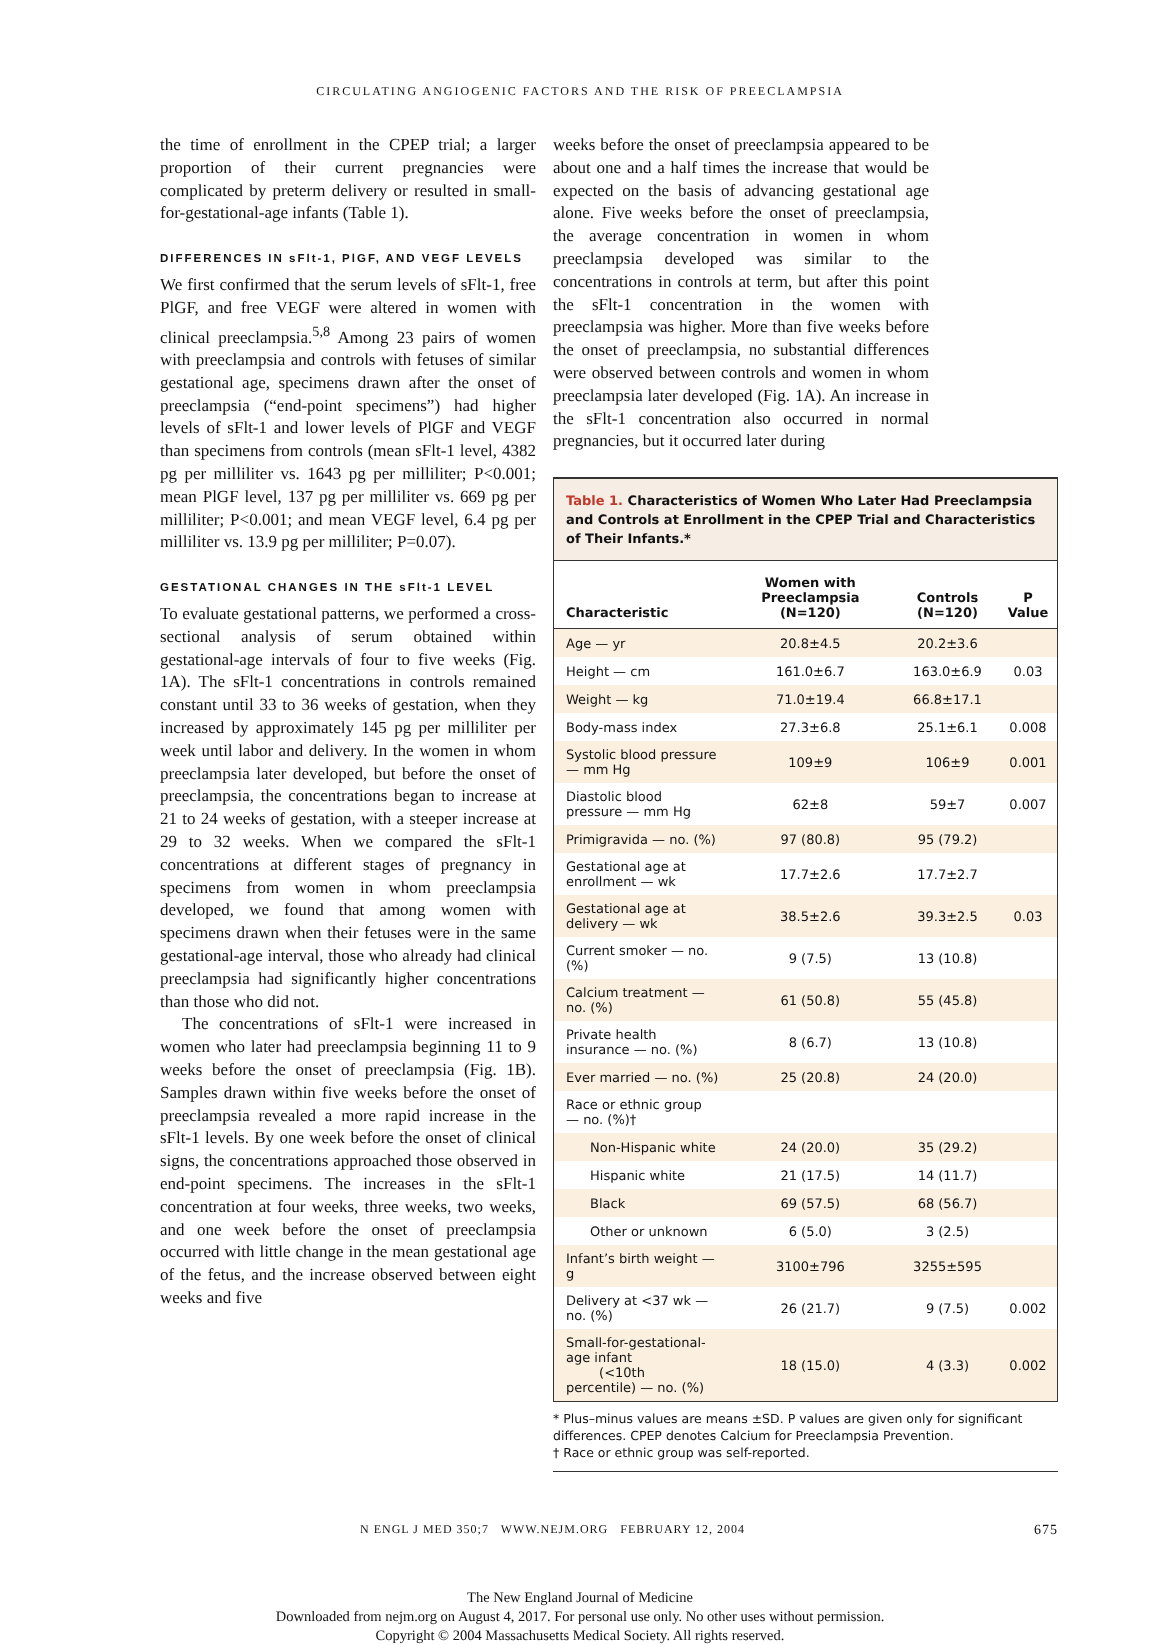CIRCULATING ANGIOGENIC FACTORS AND THE RISK OF PREECLAMPSIA
the time of enrollment in the CPEP trial; a larger proportion of their current pregnancies were complicated by preterm delivery or resulted in small-for-gestational-age infants (Table 1).
DIFFERENCES IN sFlt-1, PlGF, AND VEGF LEVELS
We first confirmed that the serum levels of sFlt-1, free PlGF, and free VEGF were altered in women with clinical preeclampsia.<sup>5,8</sup> Among 23 pairs of women with preeclampsia and controls with fetuses of similar gestational age, specimens drawn after the onset of preeclampsia (“end-point specimens”) had higher levels of sFlt-1 and lower levels of PlGF and VEGF than specimens from controls (mean sFlt-1 level, 4382 pg per milliliter vs. 1643 pg per milliliter; P<0.001; mean PlGF level, 137 pg per milliliter vs. 669 pg per milliliter; P<0.001; and mean VEGF level, 6.4 pg per milliliter vs. 13.9 pg per milliliter; P=0.07).
GESTATIONAL CHANGES IN THE sFlt-1 LEVEL
To evaluate gestational patterns, we performed a cross-sectional analysis of serum obtained within gestational-age intervals of four to five weeks (Fig. 1A). The sFlt-1 concentrations in controls remained constant until 33 to 36 weeks of gestation, when they increased by approximately 145 pg per milliliter per week until labor and delivery. In the women in whom preeclampsia later developed, but before the onset of preeclampsia, the concentrations began to increase at 21 to 24 weeks of gestation, with a steeper increase at 29 to 32 weeks. When we compared the sFlt-1 concentrations at different stages of pregnancy in specimens from women in whom preeclampsia developed, we found that among women with specimens drawn when their fetuses were in the same gestational-age interval, those who already had clinical preeclampsia had significantly higher concentrations than those who did not.
The concentrations of sFlt-1 were increased in women who later had preeclampsia beginning 11 to 9 weeks before the onset of preeclampsia (Fig. 1B). Samples drawn within five weeks before the onset of preeclampsia revealed a more rapid increase in the sFlt-1 levels. By one week before the onset of clinical signs, the concentrations approached those observed in end-point specimens. The increases in the sFlt-1 concentration at four weeks, three weeks, two weeks, and one week before the onset of preeclampsia occurred with little change in the mean gestational age of the fetus, and the increase observed between eight weeks and five
weeks before the onset of preeclampsia appeared to be about one and a half times the increase that would be expected on the basis of advancing gestational age alone. Five weeks before the onset of preeclampsia, the average concentration in women in whom preeclampsia developed was similar to the concentrations in controls at term, but after this point the sFlt-1 concentration in the women with preeclampsia was higher. More than five weeks before the onset of preeclampsia, no substantial differences were observed between controls and women in whom preeclampsia later developed (Fig. 1A). An increase in the sFlt-1 concentration also occurred in normal pregnancies, but it occurred later during
Table 1. Characteristics of Women Who Later Had Preeclampsia and Controls at Enrollment in the CPEP Trial and Characteristics of Their Infants.*
| Characteristic | Women with Preeclampsia (N=120) | Controls (N=120) | P Value |
| --- | --- | --- | --- |
| Age — yr | 20.8±4.5 | 20.2±3.6 | |
| Height — cm | 161.0±6.7 | 163.0±6.9 | 0.03 |
| Weight — kg | 71.0±19.4 | 66.8±17.1 | |
| Body-mass index | 27.3±6.8 | 25.1±6.1 | 0.008 |
| Systolic blood pressure — mm Hg | 109±9 | 106±9 | 0.001 |
| Diastolic blood pressure — mm Hg | 62±8 | 59±7 | 0.007 |
| Primigravida — no. (%) | 97 (80.8) | 95 (79.2) | |
| Gestational age at enrollment — wk | 17.7±2.6 | 17.7±2.7 | |
| Gestational age at delivery — wk | 38.5±2.6 | 39.3±2.5 | 0.03 |
| Current smoker — no. (%) | 9 (7.5) | 13 (10.8) | |
| Calcium treatment — no. (%) | 61 (50.8) | 55 (45.8) | |
| Private health insurance — no. (%) | 8 (6.7) | 13 (10.8) | |
| Ever married — no. (%) | 25 (20.8) | 24 (20.0) | |
| Race or ethnic group — no. (%)† | | | |
| Non-Hispanic white | 24 (20.0) | 35 (29.2) | |
| Hispanic white | 21 (17.5) | 14 (11.7) | |
| Black | 69 (57.5) | 68 (56.7) | |
| Other or unknown | 6 (5.0) | 3 (2.5) | |
| Infant’s birth weight — g | 3100±796 | 3255±595 | |
| Delivery at <37 wk — no. (%) | 26 (21.7) | 9 (7.5) | 0.002 |
| Small-for-gestational-age infant (<10th percentile) — no. (%) | 18 (15.0) | 4 (3.3) | 0.002 |
* Plus–minus values are means ±SD. P values are given only for significant differences. CPEP denotes Calcium for Preeclampsia Prevention.
† Race or ethnic group was self-reported.
N ENGL J MED 350;7 WWW.NEJM.ORG FEBRUARY 12, 2004 675
The New England Journal of Medicine
Downloaded from nejm.org on August 4, 2017. For personal use only. No other uses without permission.
Copyright © 2004 Massachusetts Medical Society. All rights reserved.